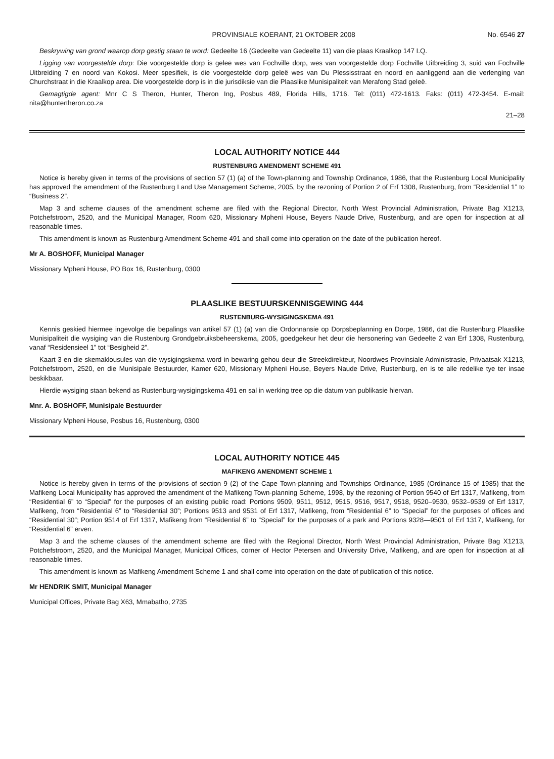PROVINSIALE KOERANT, 21 OKTOBER 2008 No. 6546 27
Beskrywing van grond waarop dorp gestig staan te word: Gedeelte 16 (Gedeelte van Gedeelte 11) van die plaas Kraalkop 147 I.Q.
Ligging van voorgestelde dorp: Die voorgestelde dorp is geleë wes van Fochville dorp, wes van voorgestelde dorp Fochville Uitbreiding 3, suid van Fochville Uitbreiding 7 en noord van Kokosi. Meer spesifiek, is die voorgestelde dorp geleë wes van Du Plessisstraat en noord en aanliggend aan die verlenging van Churchstraat in die Kraalkop area. Die voorgestelde dorp is in die jurisdiksie van die Plaaslike Munisipaliteit van Merafong Stad geleë.
Gemagtigde agent: Mnr C S Theron, Hunter, Theron Ing, Posbus 489, Florida Hills, 1716. Tel: (011) 472-1613. Faks: (011) 472-3454. E-mail: nita@huntertheron.co.za
21–28
LOCAL AUTHORITY NOTICE 444
RUSTENBURG AMENDMENT SCHEME 491
Notice is hereby given in terms of the provisions of section 57 (1) (a) of the Town-planning and Township Ordinance, 1986, that the Rustenburg Local Municipality has approved the amendment of the Rustenburg Land Use Management Scheme, 2005, by the rezoning of Portion 2 of Erf 1308, Rustenburg, from “Residential 1” to “Business 2”.
Map 3 and scheme clauses of the amendment scheme are filed with the Regional Director, North West Provincial Administration, Private Bag X1213, Potchefstroom, 2520, and the Municipal Manager, Room 620, Missionary Mpheni House, Beyers Naude Drive, Rustenburg, and are open for inspection at all reasonable times.
This amendment is known as Rustenburg Amendment Scheme 491 and shall come into operation on the date of the publication hereof.
Mr A. BOSHOFF, Municipal Manager
Missionary Mpheni House, PO Box 16, Rustenburg, 0300
PLAASLIKE BESTUURSKENNISGEWING 444
RUSTENBURG-WYSIGINGSKEMA 491
Kennis geskied hiermee ingevolge die bepalings van artikel 57 (1) (a) van die Ordonnansie op Dorpsbeplanning en Dorpe, 1986, dat die Rustenburg Plaaslike Munisipaliteit die wysiging van die Rustenburg Grondgebruiksbeheerskema, 2005, goedgekeur het deur die hersonering van Gedeelte 2 van Erf 1308, Rustenburg, vanaf “Residensieel 1” tot “Besigheid 2”.
Kaart 3 en die skemaklousules van die wysigingskema word in bewaring gehou deur die Streekdirekteur, Noordwes Provinsiale Administrasie, Privaatsak X1213, Potchefstroom, 2520, en die Munisipale Bestuurder, Kamer 620, Missionary Mpheni House, Beyers Naude Drive, Rustenburg, en is te alle redelike tye ter insae beskikbaar.
Hierdie wysiging staan bekend as Rustenburg-wysigingskema 491 en sal in werking tree op die datum van publikasie hiervan.
Mnr. A. BOSHOFF, Munisipale Bestuurder
Missionary Mpheni House, Posbus 16, Rustenburg, 0300
LOCAL AUTHORITY NOTICE 445
MAFIKENG AMENDMENT SCHEME 1
Notice is hereby given in terms of the provisions of section 9 (2) of the Cape Town-planning and Townships Ordinance, 1985 (Ordinance 15 of 1985) that the Mafikeng Local Municipality has approved the amendment of the Mafikeng Town-planning Scheme, 1998, by the rezoning of Portion 9540 of Erf 1317, Mafikeng, from “Residential 6” to “Special” for the purposes of an existing public road: Portions 9509, 9511, 9512, 9515, 9516, 9517, 9518, 9520–9530, 9532–9539 of Erf 1317, Mafikeng, from “Residential 6” to “Residential 30”; Portions 9513 and 9531 of Erf 1317, Mafikeng, from “Residential 6” to “Special” for the purposes of offices and “Residential 30”; Portion 9514 of Erf 1317, Mafikeng from “Residential 6” to “Special” for the purposes of a park and Portions 9328—9501 of Erf 1317, Mafikeng, for “Residential 6” erven.
Map 3 and the scheme clauses of the amendment scheme are filed with the Regional Director, North West Provincial Administration, Private Bag X1213, Potchefstroom, 2520, and the Municipal Manager, Municipal Offices, corner of Hector Petersen and University Drive, Mafikeng, and are open for inspection at all reasonable times.
This amendment is known as Mafikeng Amendment Scheme 1 and shall come into operation on the date of publication of this notice.
Mr HENDRIK SMIT, Municipal Manager
Municipal Offices, Private Bag X63, Mmabatho, 2735